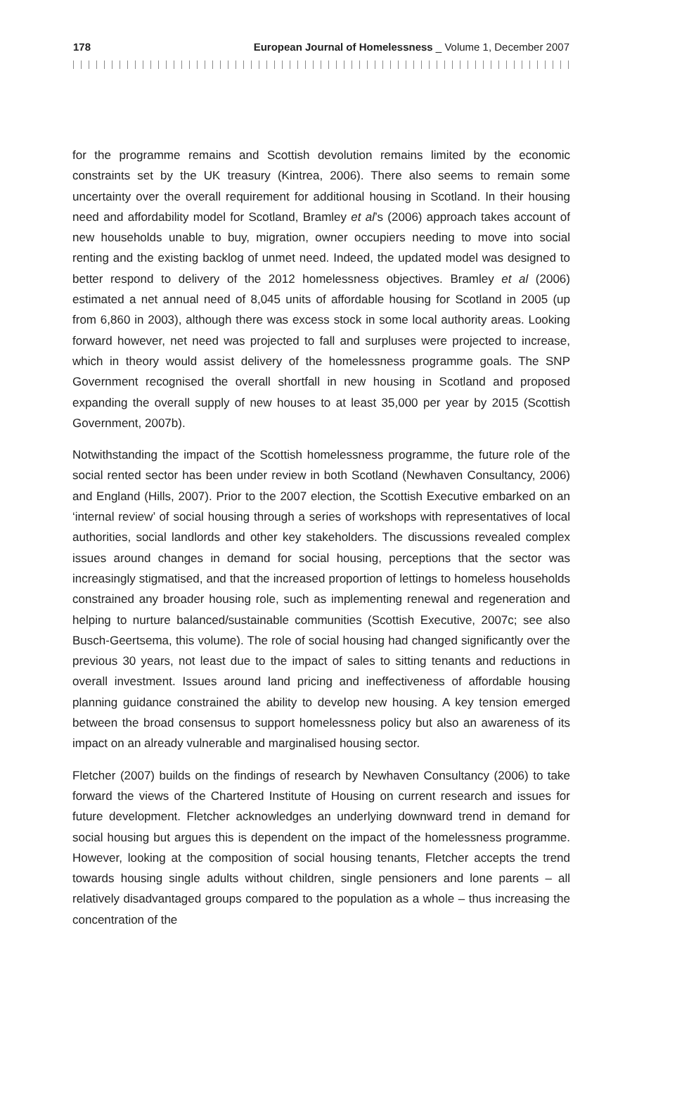178 European Journal of Homelessness _ Volume 1, December 2007
for the programme remains and Scottish devolution remains limited by the economic constraints set by the UK treasury (Kintrea, 2006). There also seems to remain some uncertainty over the overall requirement for additional housing in Scotland. In their housing need and affordability model for Scotland, Bramley et al’s (2006) approach takes account of new households unable to buy, migration, owner occupiers needing to move into social renting and the existing backlog of unmet need. Indeed, the updated model was designed to better respond to delivery of the 2012 homelessness objectives. Bramley et al (2006) estimated a net annual need of 8,045 units of affordable housing for Scotland in 2005 (up from 6,860 in 2003), although there was excess stock in some local authority areas. Looking forward however, net need was projected to fall and surpluses were projected to increase, which in theory would assist delivery of the homelessness programme goals. The SNP Government recognised the overall shortfall in new housing in Scotland and proposed expanding the overall supply of new houses to at least 35,000 per year by 2015 (Scottish Government, 2007b).
Notwithstanding the impact of the Scottish homelessness programme, the future role of the social rented sector has been under review in both Scotland (Newhaven Consultancy, 2006) and England (Hills, 2007). Prior to the 2007 election, the Scottish Executive embarked on an ‘internal review’ of social housing through a series of workshops with representatives of local authorities, social landlords and other key stakeholders. The discussions revealed complex issues around changes in demand for social housing, perceptions that the sector was increasingly stigmatised, and that the increased proportion of lettings to homeless households constrained any broader housing role, such as implementing renewal and regeneration and helping to nurture balanced/sustainable communities (Scottish Executive, 2007c; see also Busch-Geertsema, this volume). The role of social housing had changed significantly over the previous 30 years, not least due to the impact of sales to sitting tenants and reductions in overall investment. Issues around land pricing and ineffectiveness of affordable housing planning guidance constrained the ability to develop new housing. A key tension emerged between the broad consensus to support homelessness policy but also an awareness of its impact on an already vulnerable and marginalised housing sector.
Fletcher (2007) builds on the findings of research by Newhaven Consultancy (2006) to take forward the views of the Chartered Institute of Housing on current research and issues for future development. Fletcher acknowledges an underlying downward trend in demand for social housing but argues this is dependent on the impact of the homelessness programme. However, looking at the composition of social housing tenants, Fletcher accepts the trend towards housing single adults without children, single pensioners and lone parents – all relatively disadvantaged groups compared to the population as a whole – thus increasing the concentration of the